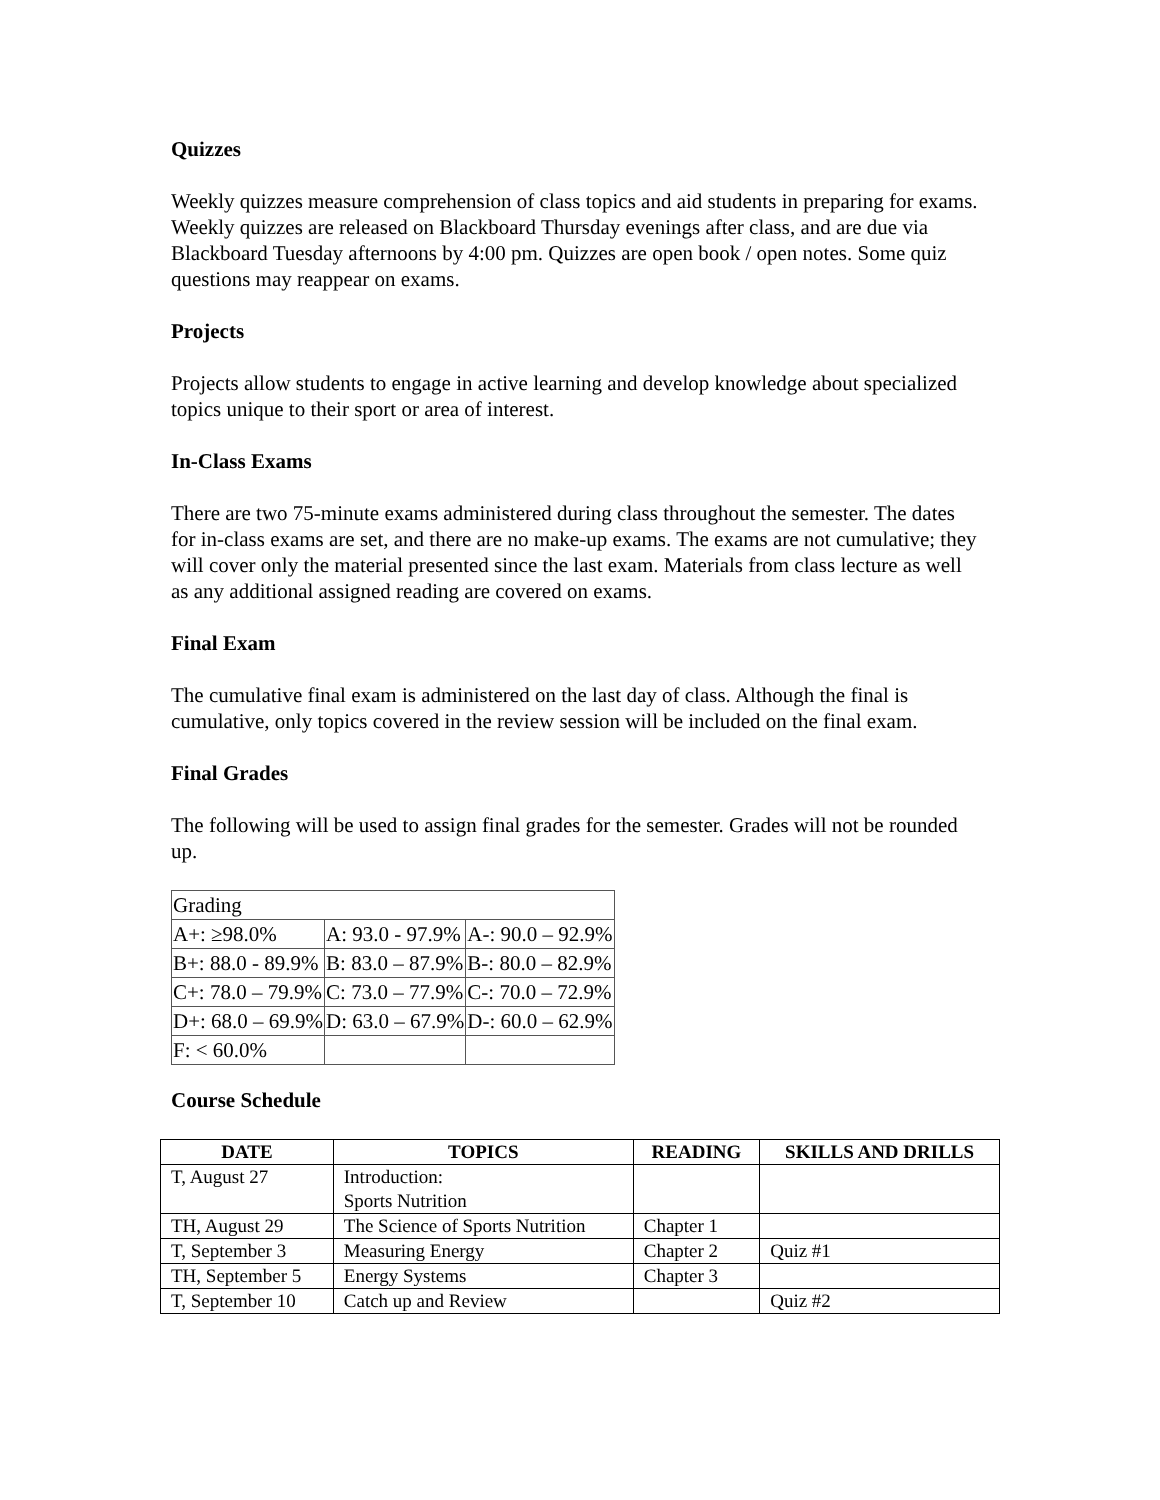Quizzes
Weekly quizzes measure comprehension of class topics and aid students in preparing for exams. Weekly quizzes are released on Blackboard Thursday evenings after class, and are due via Blackboard Tuesday afternoons by 4:00 pm. Quizzes are open book / open notes. Some quiz questions may reappear on exams.
Projects
Projects allow students to engage in active learning and develop knowledge about specialized topics unique to their sport or area of interest.
In-Class Exams
There are two 75-minute exams administered during class throughout the semester. The dates for in-class exams are set, and there are no make-up exams. The exams are not cumulative; they will cover only the material presented since the last exam. Materials from class lecture as well as any additional assigned reading are covered on exams.
Final Exam
The cumulative final exam is administered on the last day of class. Although the final is cumulative, only topics covered in the review session will be included on the final exam.
Final Grades
The following will be used to assign final grades for the semester. Grades will not be rounded up.
| Grading | | |
| A+: ≥98.0% | A: 93.0 - 97.9% | A-: 90.0 – 92.9% |
| B+: 88.0 - 89.9% | B: 83.0 – 87.9% | B-: 80.0 – 82.9% |
| C+: 78.0 – 79.9% | C: 73.0 – 77.9% | C-: 70.0 – 72.9% |
| D+: 68.0 – 69.9% | D: 63.0 – 67.9% | D-: 60.0 – 62.9% |
| F: < 60.0% | | |
Course Schedule
| DATE | TOPICS | READING | SKILLS AND DRILLS |
| --- | --- | --- | --- |
| T, August 27 | Introduction: Sports Nutrition | | |
| TH, August 29 | The Science of Sports Nutrition | Chapter 1 | |
| T, September 3 | Measuring Energy | Chapter 2 | Quiz #1 |
| TH, September 5 | Energy Systems | Chapter 3 | |
| T, September 10 | Catch up and Review | | Quiz #2 |